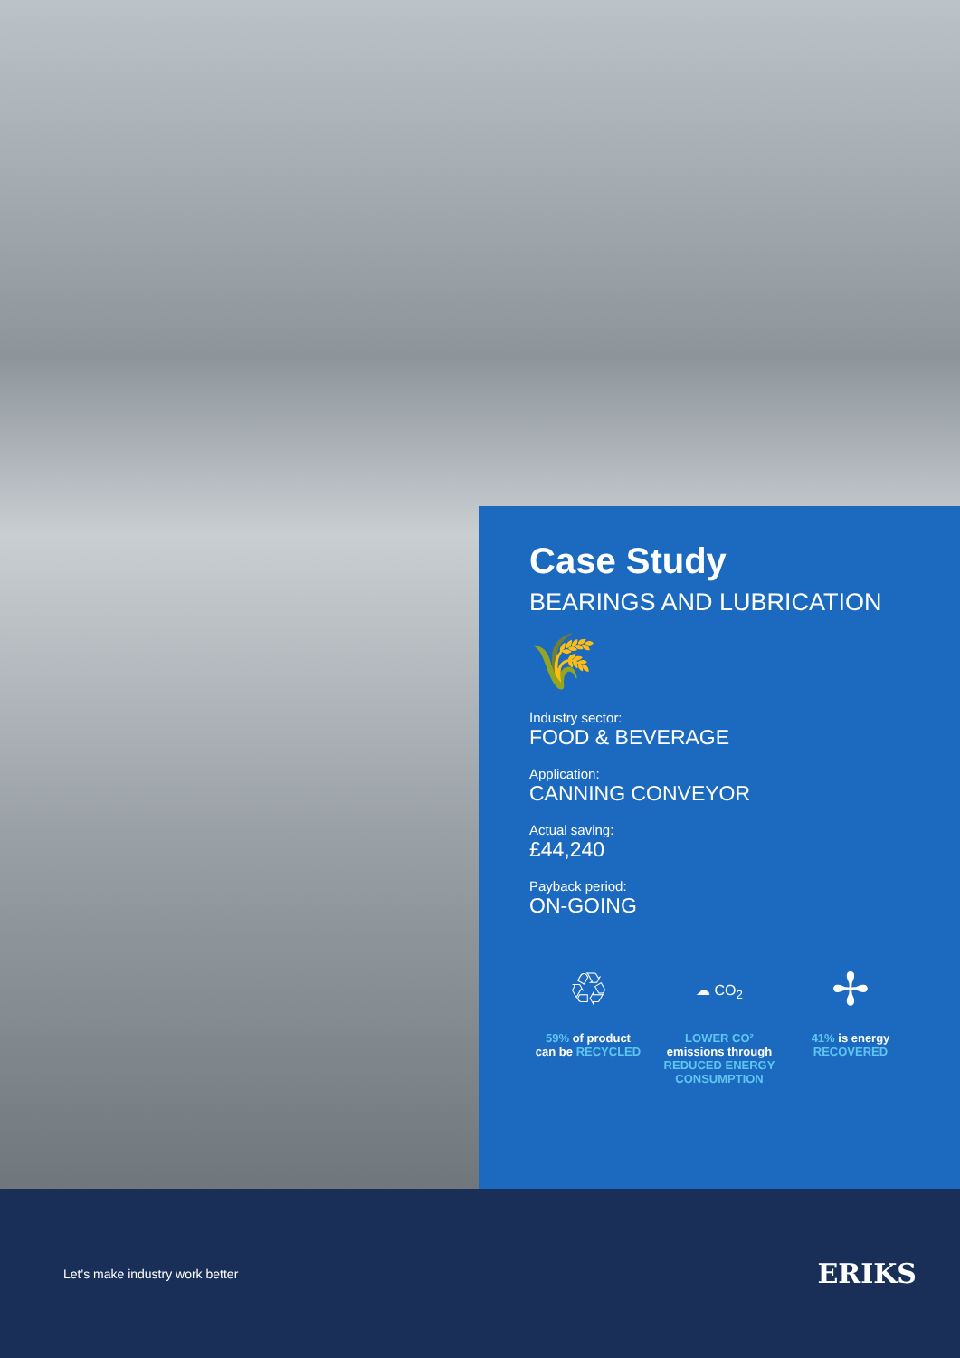Case Study
BEARINGS AND LUBRICATION
🌾
Industry sector:
FOOD & BEVERAGE
Application:
CANNING CONVEYOR
Actual saving:
£44,240
Payback period:
ON-GOING
♲
59% of product
can be RECYCLED
☁ CO<sub>2</sub>
LOWER CO²
emissions through
REDUCED ENERGY CONSUMPTION
✢
41% is energy
RECOVERED
Let's make industry work better ERIKS